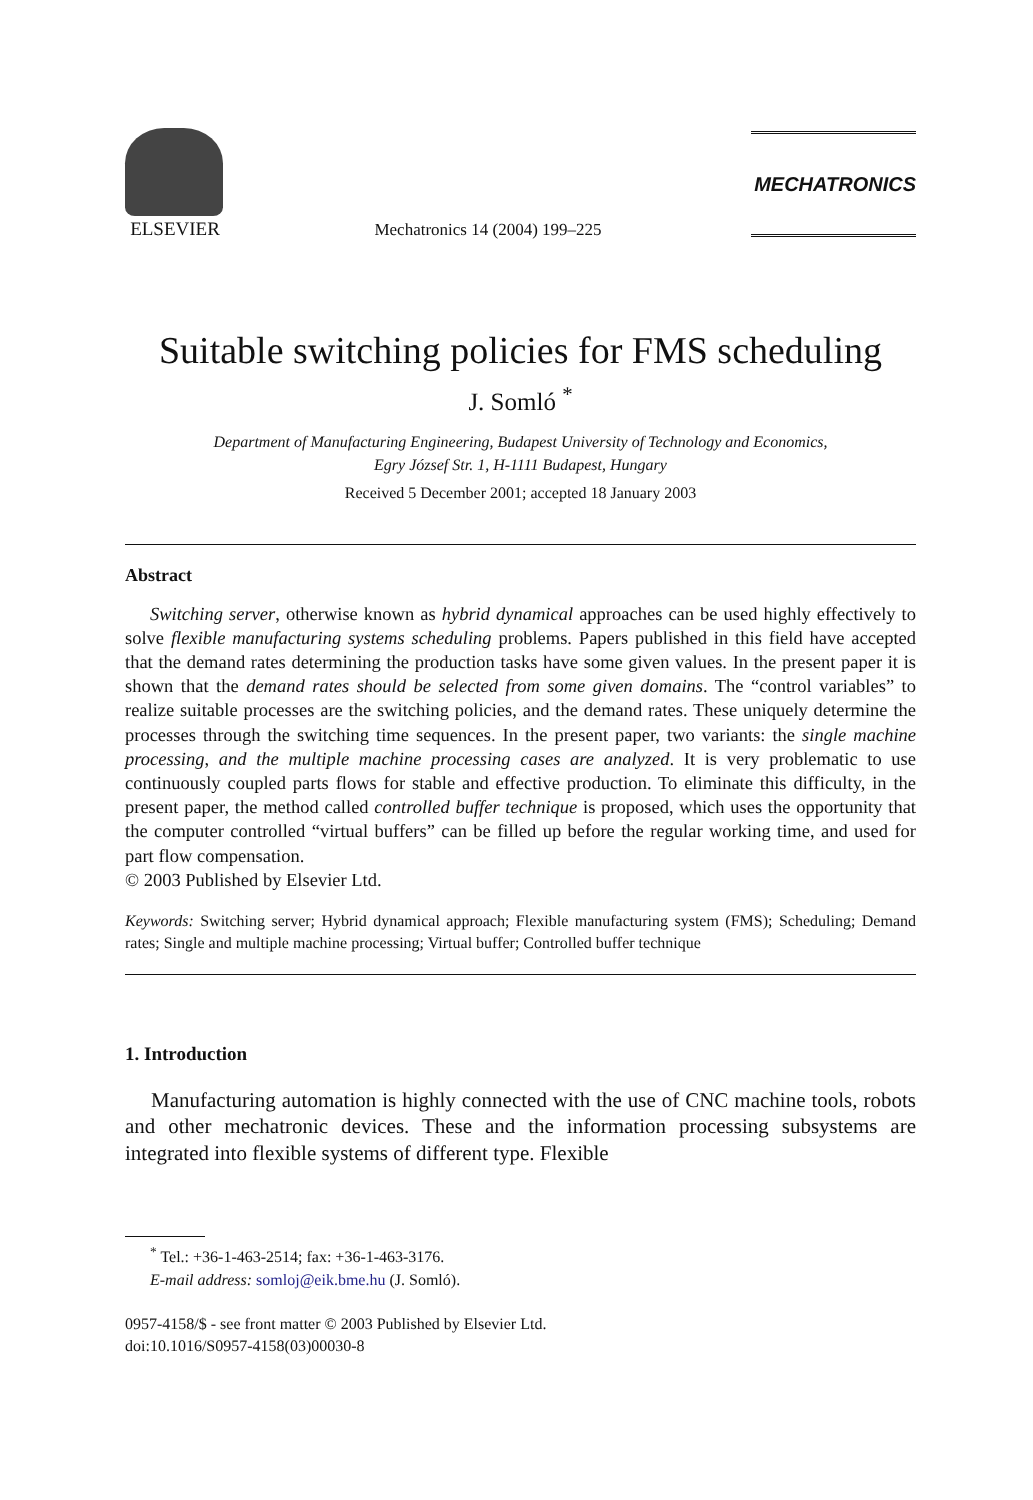ELSEVIER
Mechatronics 14 (2004) 199–225
MECHATRONICS
Suitable switching policies for FMS scheduling
J. Somló <sup>*</sup>
Department of Manufacturing Engineering, Budapest University of Technology and Economics,
Egry József Str. 1, H-1111 Budapest, Hungary
Received 5 December 2001; accepted 18 January 2003
Abstract
Switching server, otherwise known as hybrid dynamical approaches can be used highly effectively to solve flexible manufacturing systems scheduling problems. Papers published in this field have accepted that the demand rates determining the production tasks have some given values. In the present paper it is shown that the demand rates should be selected from some given domains. The “control variables” to realize suitable processes are the switching policies, and the demand rates. These uniquely determine the processes through the switching time sequences. In the present paper, two variants: the single machine processing, and the multiple machine processing cases are analyzed. It is very problematic to use continuously coupled parts flows for stable and effective production. To eliminate this difficulty, in the present paper, the method called controlled buffer technique is proposed, which uses the opportunity that the computer controlled “virtual buffers” can be filled up before the regular working time, and used for part flow compensation.
© 2003 Published by Elsevier Ltd.
Keywords: Switching server; Hybrid dynamical approach; Flexible manufacturing system (FMS); Scheduling; Demand rates; Single and multiple machine processing; Virtual buffer; Controlled buffer technique
1. Introduction
Manufacturing automation is highly connected with the use of CNC machine tools, robots and other mechatronic devices. These and the information processing subsystems are integrated into flexible systems of different type. Flexible
<sup>*</sup> Tel.: +36-1-463-2514; fax: +36-1-463-3176.
E-mail address: somloj@eik.bme.hu (J. Somló).
0957-4158/$ - see front matter © 2003 Published by Elsevier Ltd.
doi:10.1016/S0957-4158(03)00030-8